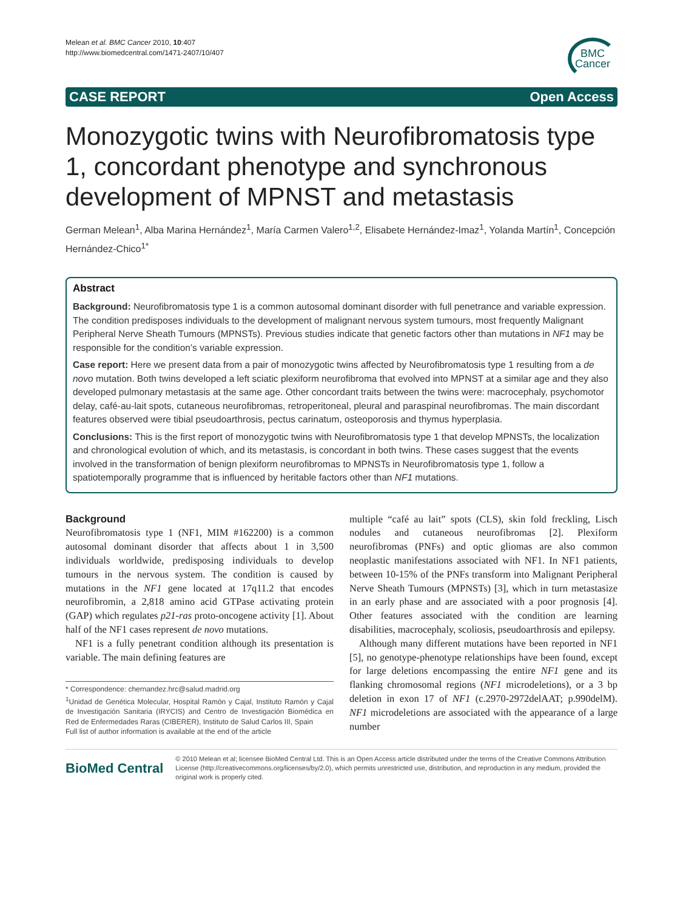Melean et al. BMC Cancer 2010, 10:407
http://www.biomedcentral.com/1471-2407/10/407
BMC
Cancer
CASE REPORT Open Access
Monozygotic twins with Neurofibromatosis type 1, concordant phenotype and synchronous development of MPNST and metastasis
German Melean<sup>1</sup>, Alba Marina Hernández<sup>1</sup>, María Carmen Valero<sup>1,2</sup>, Elisabete Hernández-Imaz<sup>1</sup>, Yolanda Martín<sup>1</sup>, Concepción Hernández-Chico<sup>1*</sup>
Abstract
Background: Neurofibromatosis type 1 is a common autosomal dominant disorder with full penetrance and variable expression. The condition predisposes individuals to the development of malignant nervous system tumours, most frequently Malignant Peripheral Nerve Sheath Tumours (MPNSTs). Previous studies indicate that genetic factors other than mutations in NF1 may be responsible for the condition’s variable expression.
Case report: Here we present data from a pair of monozygotic twins affected by Neurofibromatosis type 1 resulting from a de novo mutation. Both twins developed a left sciatic plexiform neurofibroma that evolved into MPNST at a similar age and they also developed pulmonary metastasis at the same age. Other concordant traits between the twins were: macrocephaly, psychomotor delay, café-au-lait spots, cutaneous neurofibromas, retroperitoneal, pleural and paraspinal neurofibromas. The main discordant features observed were tibial pseudoarthrosis, pectus carinatum, osteoporosis and thymus hyperplasia.
Conclusions: This is the first report of monozygotic twins with Neurofibromatosis type 1 that develop MPNSTs, the localization and chronological evolution of which, and its metastasis, is concordant in both twins. These cases suggest that the events involved in the transformation of benign plexiform neurofibromas to MPNSTs in Neurofibromatosis type 1, follow a spatiotemporally programme that is influenced by heritable factors other than NF1 mutations.
Background
Neurofibromatosis type 1 (NF1, MIM #162200) is a common autosomal dominant disorder that affects about 1 in 3,500 individuals worldwide, predisposing individuals to develop tumours in the nervous system. The condition is caused by mutations in the NF1 gene located at 17q11.2 that encodes neurofibromin, a 2,818 amino acid GTPase activating protein (GAP) which regulates p21-ras proto-oncogene activity [1]. About half of the NF1 cases represent de novo mutations.
NF1 is a fully penetrant condition although its presentation is variable. The main defining features are
* Correspondence: chernandez.hrc@salud.madrid.org
<sup>1</sup> Unidad de Genética Molecular, Hospital Ramón y Cajal, Instituto Ramón y Cajal de Investigación Sanitaria (IRYCIS) and Centro de Investigación Biomédica en Red de Enfermedades Raras (CIBERER), Instituto de Salud Carlos III, Spain
Full list of author information is available at the end of the article
multiple “café au lait” spots (CLS), skin fold freckling, Lisch nodules and cutaneous neurofibromas [2]. Plexiform neurofibromas (PNFs) and optic gliomas are also common neoplastic manifestations associated with NF1. In NF1 patients, between 10-15% of the PNFs transform into Malignant Peripheral Nerve Sheath Tumours (MPNSTs) [3], which in turn metastasize in an early phase and are associated with a poor prognosis [4]. Other features associated with the condition are learning disabilities, macrocephaly, scoliosis, pseudoarthrosis and epilepsy.
Although many different mutations have been reported in NF1 [5], no genotype-phenotype relationships have been found, except for large deletions encompassing the entire NF1 gene and its flanking chromosomal regions (NF1 microdeletions), or a 3 bp deletion in exon 17 of NF1 (c.2970-2972delAAT; p.990delM). NF1 microdeletions are associated with the appearance of a large number
BioMed Central
© 2010 Melean et al; licensee BioMed Central Ltd. This is an Open Access article distributed under the terms of the Creative Commons Attribution License (http://creativecommons.org/licenses/by/2.0), which permits unrestricted use, distribution, and reproduction in any medium, provided the original work is properly cited.